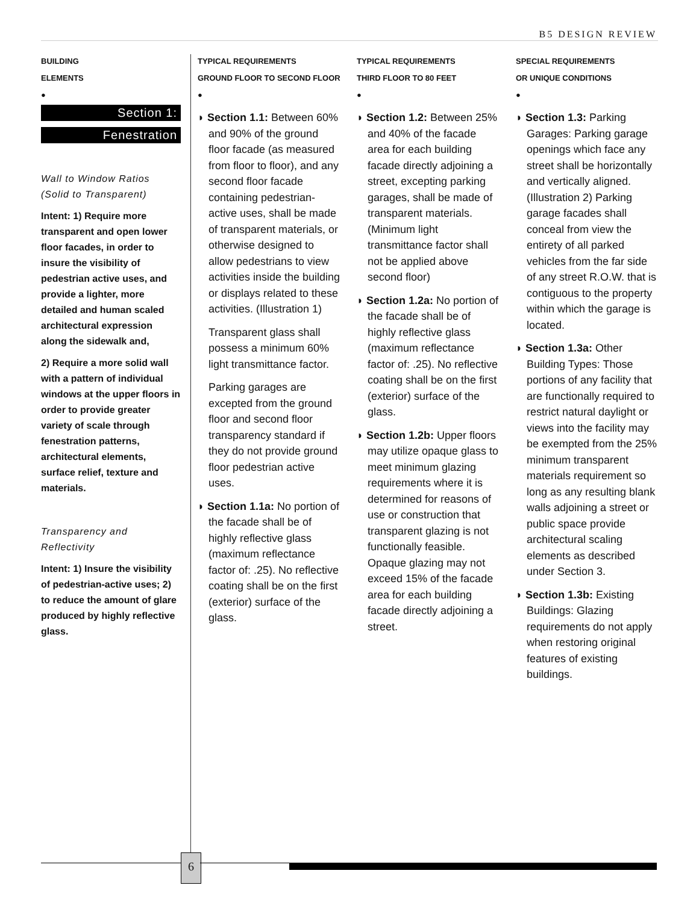B5 DESIGN REVIEW
BUILDING
ELEMENTS
●
Section 1:
Fenestration
Wall to Window Ratios
(Solid to Transparent)
Intent: 1) Require more transparent and open lower floor facades, in order to insure the visibility of pedestrian active uses, and provide a lighter, more detailed and human scaled architectural expression along the sidewalk and,
2) Require a more solid wall with a pattern of individual windows at the upper floors in order to provide greater variety of scale through fenestration patterns, architectural elements, surface relief, texture and materials.
Transparency and
Reflectivity
Intent: 1) Insure the visibility of pedestrian-active uses; 2) to reduce the amount of glare produced by highly reflective glass.
TYPICAL REQUIREMENTS
GROUND FLOOR TO SECOND FLOOR
●
◗ Section 1.1: Between 60% and 90% of the ground floor facade (as measured from floor to floor), and any second floor facade containing pedestrian-active uses, shall be made of transparent materials, or otherwise designed to allow pedestrians to view activities inside the building or displays related to these activities. (Illustration 1)
Transparent glass shall possess a minimum 60% light transmittance factor.
Parking garages are excepted from the ground floor and second floor transparency standard if they do not provide ground floor pedestrian active uses.
◗ Section 1.1a: No portion of the facade shall be of highly reflective glass (maximum reflectance factor of: .25). No reflective coating shall be on the first (exterior) surface of the glass.
TYPICAL REQUIREMENTS
THIRD FLOOR TO 80 FEET
●
◗ Section 1.2: Between 25% and 40% of the facade area for each building facade directly adjoining a street, excepting parking garages, shall be made of transparent materials. (Minimum light transmittance factor shall not be applied above second floor)
◗ Section 1.2a: No portion of the facade shall be of highly reflective glass (maximum reflectance factor of: .25). No reflective coating shall be on the first (exterior) surface of the glass.
◗ Section 1.2b: Upper floors may utilize opaque glass to meet minimum glazing requirements where it is determined for reasons of use or construction that transparent glazing is not functionally feasible. Opaque glazing may not exceed 15% of the facade area for each building facade directly adjoining a street.
SPECIAL REQUIREMENTS
OR UNIQUE CONDITIONS
●
◗ Section 1.3: Parking Garages: Parking garage openings which face any street shall be horizontally and vertically aligned. (Illustration 2) Parking garage facades shall conceal from view the entirety of all parked vehicles from the far side of any street R.O.W. that is contiguous to the property within which the garage is located.
◗ Section 1.3a: Other Building Types: Those portions of any facility that are functionally required to restrict natural daylight or views into the facility may be exempted from the 25% minimum transparent materials requirement so long as any resulting blank walls adjoining a street or public space provide architectural scaling elements as described under Section 3.
◗ Section 1.3b: Existing Buildings: Glazing requirements do not apply when restoring original features of existing buildings.
6